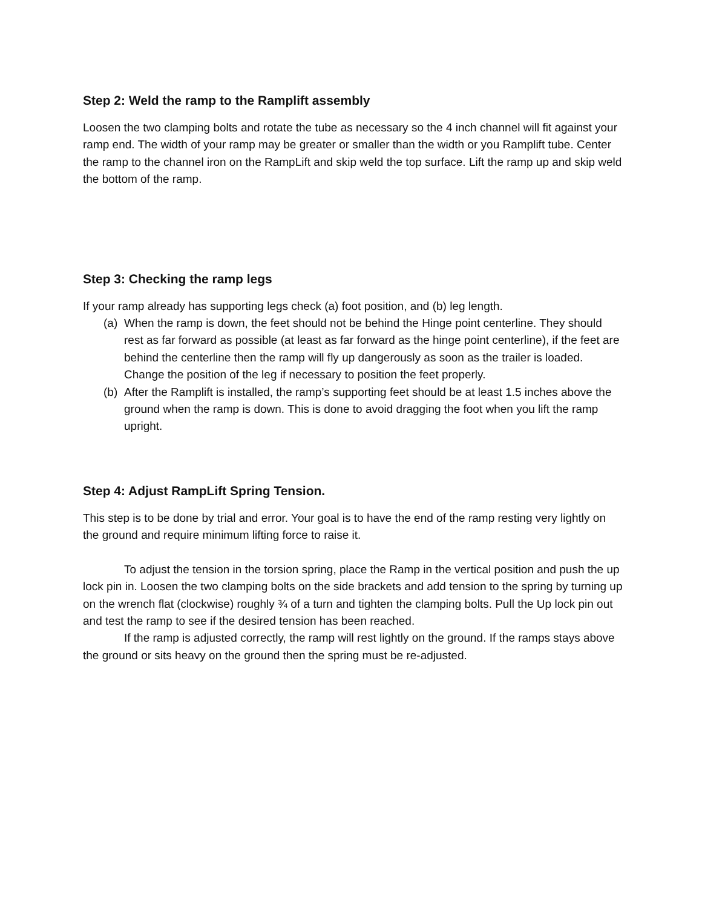Step 2: Weld the ramp to the Ramplift assembly
Loosen the two clamping bolts and rotate the tube as necessary so the 4 inch channel will fit against your ramp end. The width of your ramp may be greater or smaller than the width or you Ramplift tube. Center the ramp to the channel iron on the RampLift and skip weld the top surface. Lift the ramp up and skip weld the bottom of the ramp.
Step 3: Checking the ramp legs
If your ramp already has supporting legs check (a) foot position, and (b) leg length.
(a) When the ramp is down, the feet should not be behind the Hinge point centerline. They should rest as far forward as possible (at least as far forward as the hinge point centerline), if the feet are behind the centerline then the ramp will fly up dangerously as soon as the trailer is loaded. Change the position of the leg if necessary to position the feet properly.
(b) After the Ramplift is installed, the ramp’s supporting feet should be at least 1.5 inches above the ground when the ramp is down. This is done to avoid dragging the foot when you lift the ramp upright.
Step 4: Adjust RampLift Spring Tension.
This step is to be done by trial and error. Your goal is to have the end of the ramp resting very lightly on the ground and require minimum lifting force to raise it.
To adjust the tension in the torsion spring, place the Ramp in the vertical position and push the up lock pin in. Loosen the two clamping bolts on the side brackets and add tension to the spring by turning up on the wrench flat (clockwise) roughly ¾ of a turn and tighten the clamping bolts. Pull the Up lock pin out and test the ramp to see if the desired tension has been reached.
If the ramp is adjusted correctly, the ramp will rest lightly on the ground. If the ramps stays above the ground or sits heavy on the ground then the spring must be re-adjusted.